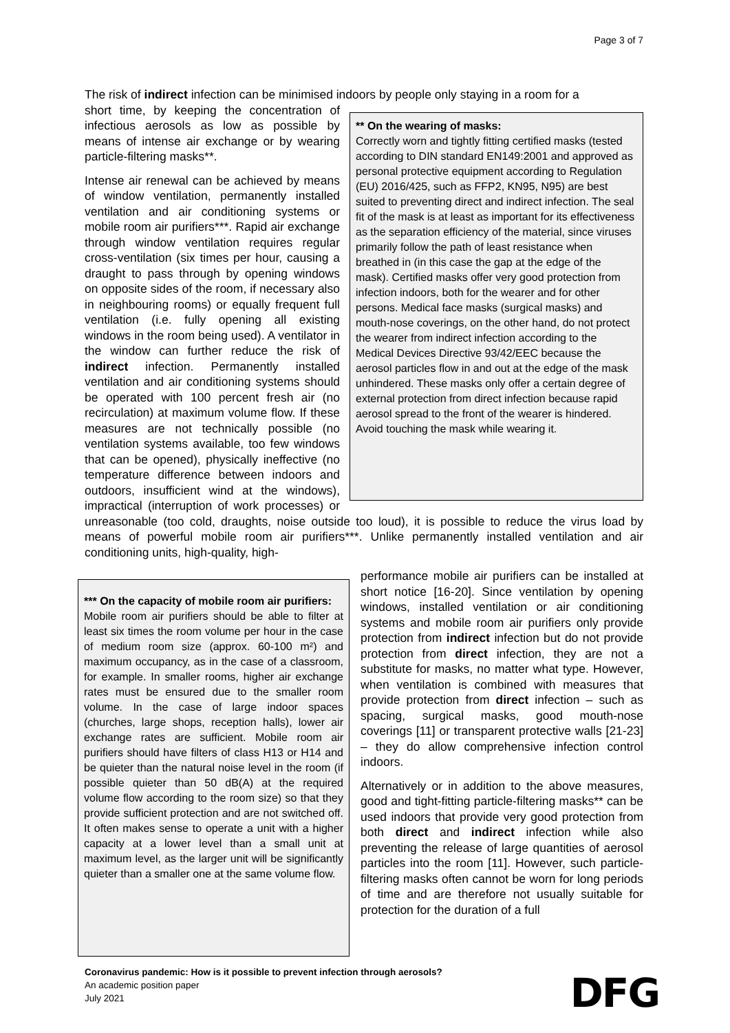Page 3 of 7
The risk of indirect infection can be minimised indoors by people only staying in a room for a
** On the wearing of masks:
Correctly worn and tightly fitting certified masks (tested according to DIN standard EN149:2001 and approved as personal protective equipment according to Regulation (EU) 2016/425, such as FFP2, KN95, N95) are best suited to preventing direct and indirect infection. The seal fit of the mask is at least as important for its effectiveness as the separation efficiency of the material, since viruses primarily follow the path of least resistance when breathed in (in this case the gap at the edge of the mask). Certified masks offer very good protection from infection indoors, both for the wearer and for other persons. Medical face masks (surgical masks) and mouth-nose coverings, on the other hand, do not protect the wearer from indirect infection according to the Medical Devices Directive 93/42/EEC because the aerosol particles flow in and out at the edge of the mask unhindered. These masks only offer a certain degree of external protection from direct infection because rapid aerosol spread to the front of the wearer is hindered. Avoid touching the mask while wearing it.
short time, by keeping the concentration of infectious aerosols as low as possible by means of intense air exchange or by wearing particle-filtering masks**.
Intense air renewal can be achieved by means of window ventilation, permanently installed ventilation and air conditioning systems or mobile room air purifiers***. Rapid air exchange through window ventilation requires regular cross-ventilation (six times per hour, causing a draught to pass through by opening windows on opposite sides of the room, if necessary also in neighbouring rooms) or equally frequent full ventilation (i.e. fully opening all existing windows in the room being used). A ventilator in the window can further reduce the risk of indirect infection. Permanently installed ventilation and air conditioning systems should be operated with 100 percent fresh air (no recirculation) at maximum volume flow. If these measures are not technically possible (no ventilation systems available, too few windows that can be opened), physically ineffective (no temperature difference between indoors and outdoors, insufficient wind at the windows), impractical (interruption of work processes) or unreasonable (too cold, draughts, noise outside too loud), it is possible to reduce the virus load by means of powerful mobile room air purifiers***. Unlike permanently installed ventilation and air conditioning units, high-quality, high-
*** On the capacity of mobile room air purifiers:
Mobile room air purifiers should be able to filter at least six times the room volume per hour in the case of medium room size (approx. 60-100 m²) and maximum occupancy, as in the case of a classroom, for example. In smaller rooms, higher air exchange rates must be ensured due to the smaller room volume. In the case of large indoor spaces (churches, large shops, reception halls), lower air exchange rates are sufficient. Mobile room air purifiers should have filters of class H13 or H14 and be quieter than the natural noise level in the room (if possible quieter than 50 dB(A) at the required volume flow according to the room size) so that they provide sufficient protection and are not switched off. It often makes sense to operate a unit with a higher capacity at a lower level than a small unit at maximum level, as the larger unit will be significantly quieter than a smaller one at the same volume flow.
performance mobile air purifiers can be installed at short notice [16-20]. Since ventilation by opening windows, installed ventilation or air conditioning systems and mobile room air purifiers only provide protection from indirect infection but do not provide protection from direct infection, they are not a substitute for masks, no matter what type. However, when ventilation is combined with measures that provide protection from direct infection – such as spacing, surgical masks, good mouth-nose coverings [11] or transparent protective walls [21-23] – they do allow comprehensive infection control indoors.
Alternatively or in addition to the above measures, good and tight-fitting particle-filtering masks** can be used indoors that provide very good protection from both direct and indirect infection while also preventing the release of large quantities of aerosol particles into the room [11]. However, such particle-filtering masks often cannot be worn for long periods of time and are therefore not usually suitable for protection for the duration of a full
Coronavirus pandemic: How is it possible to prevent infection through aerosols?
An academic position paper
July 2021
DFG